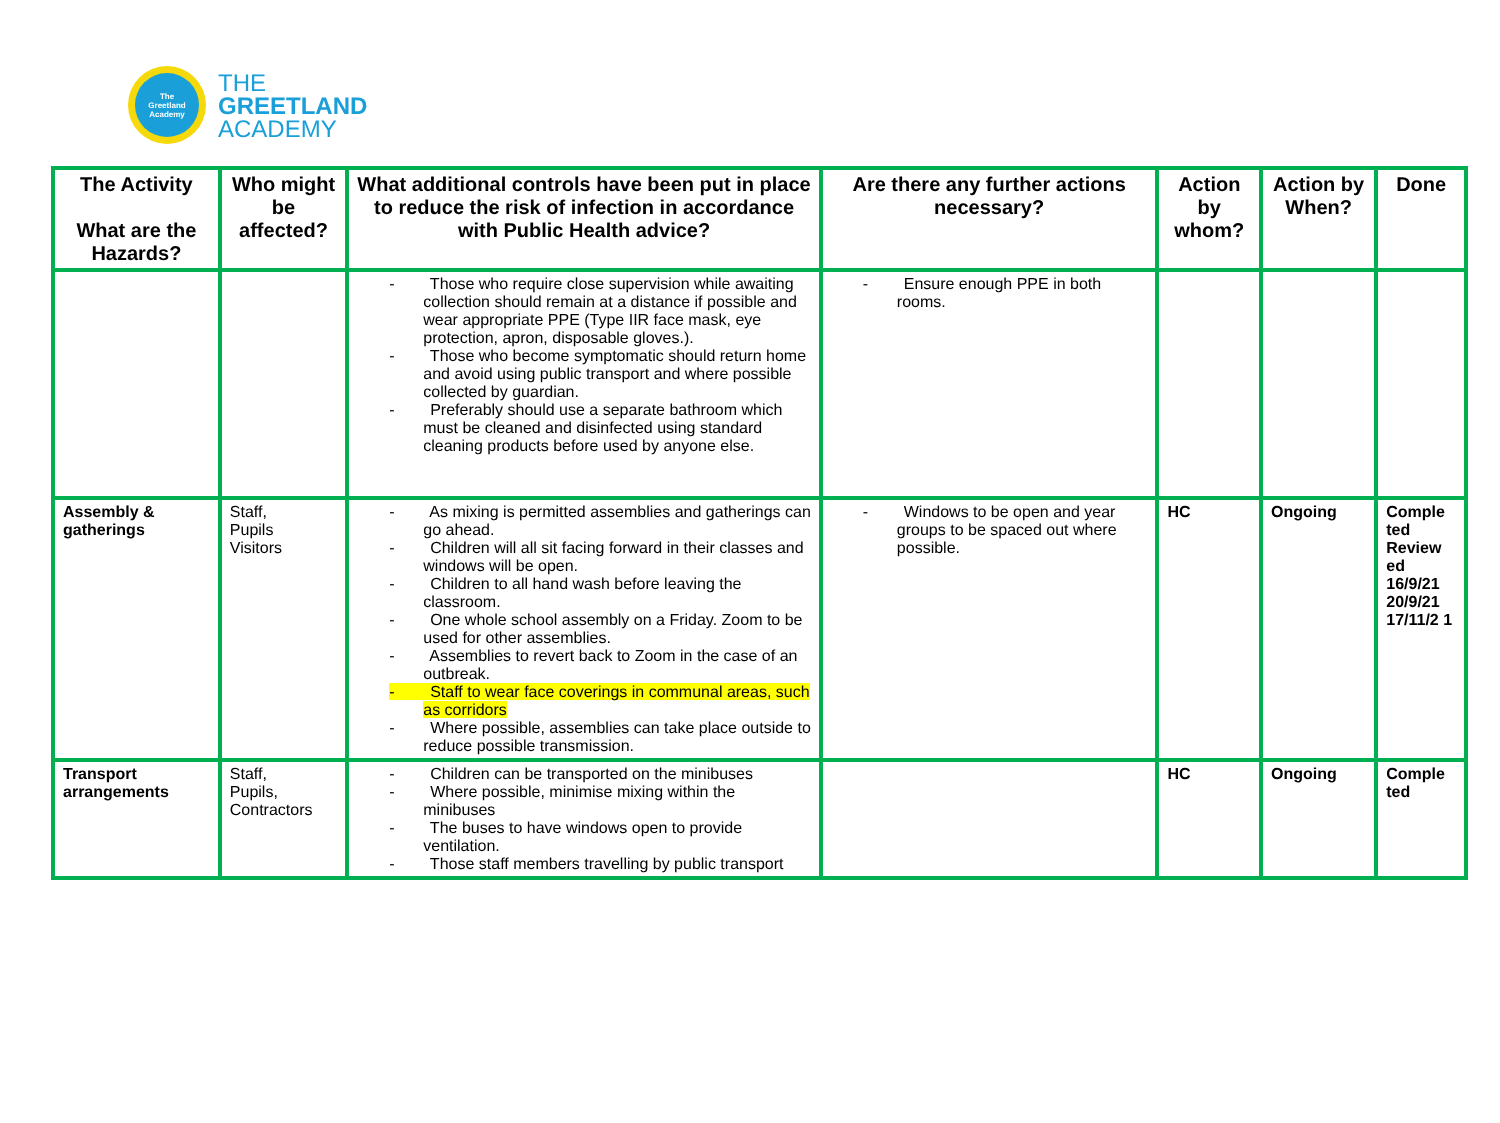The
Greetland
Academy
THE
GREETLAND
ACADEMY
| The Activity What are the Hazards? | Who might be affected? | What additional controls have been put in place to reduce the risk of infection in accordance with Public Health advice? | Are there any further actions necessary? | Action by whom? | Action by When? | Done |
| --- | --- | --- | --- | --- | --- | --- |
| | | - Those who require close supervision while awaiting collection should remain at a distance if possible and wear appropriate PPE (Type IIR face mask, eye protection, apron, disposable gloves.). - Those who become symptomatic should return home and avoid using public transport and where possible collected by guardian. - Preferably should use a separate bathroom which must be cleaned and disinfected using standard cleaning products before used by anyone else. | - Ensure enough PPE in both rooms. | | | |
| Assembly & gatherings | Staff, Pupils Visitors | - As mixing is permitted assemblies and gatherings can go ahead. - Children will all sit facing forward in their classes and windows will be open. - Children to all hand wash before leaving the classroom. - One whole school assembly on a Friday. Zoom to be used for other assemblies. - Assemblies to revert back to Zoom in the case of an outbreak. - Staff to wear face coverings in communal areas, such as corridors - Where possible, assemblies can take place outside to reduce possible transmission. | - Windows to be open and year groups to be spaced out where possible. | HC | Ongoing | Comple ted Review ed 16/9/21 20/9/21 17/11/2 1 |
| Transport arrangements | Staff, Pupils, Contractors | - Children can be transported on the minibuses - Where possible, minimise mixing within the minibuses - The buses to have windows open to provide ventilation. - Those staff members travelling by public transport | | HC | Ongoing | Comple ted |